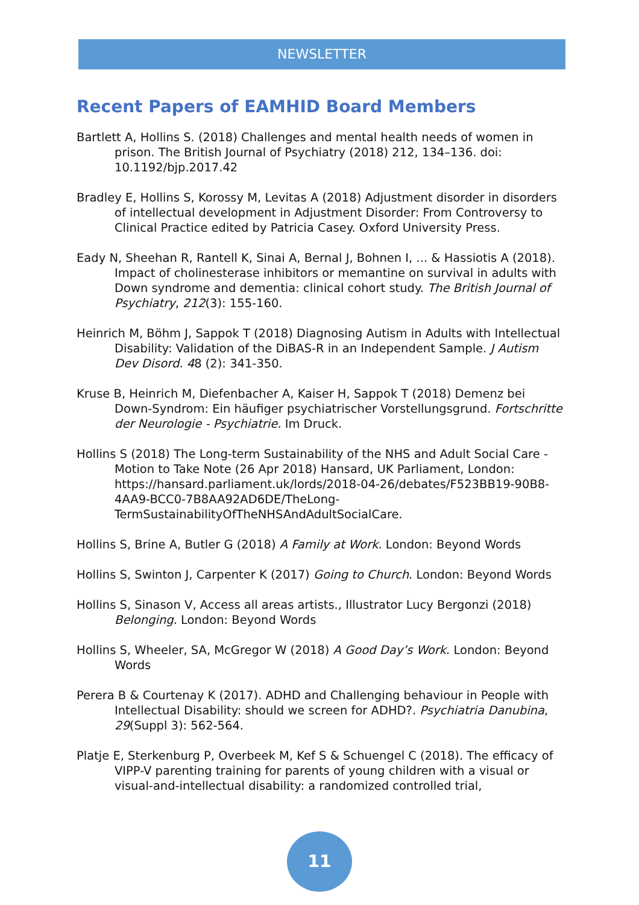NEWSLETTER
Recent Papers of EAMHID Board Members
Bartlett A, Hollins S. (2018) Challenges and mental health needs of women in prison. The British Journal of Psychiatry (2018) 212, 134–136. doi: 10.1192/bjp.2017.42
Bradley E, Hollins S, Korossy M, Levitas A (2018) Adjustment disorder in disorders of intellectual development in Adjustment Disorder: From Controversy to Clinical Practice edited by Patricia Casey. Oxford University Press.
Eady N, Sheehan R, Rantell K, Sinai A, Bernal J, Bohnen I, ... & Hassiotis A (2018). Impact of cholinesterase inhibitors or memantine on survival in adults with Down syndrome and dementia: clinical cohort study. The British Journal of Psychiatry, 212(3): 155-160.
Heinrich M, Böhm J, Sappok T (2018) Diagnosing Autism in Adults with Intellectual Disability: Validation of the DiBAS-R in an Independent Sample. J Autism Dev Disord. 48 (2): 341-350.
Kruse B, Heinrich M, Diefenbacher A, Kaiser H, Sappok T (2018) Demenz bei Down-Syndrom: Ein häufiger psychiatrischer Vorstellungsgrund. Fortschritte der Neurologie - Psychiatrie. Im Druck.
Hollins S (2018) The Long-term Sustainability of the NHS and Adult Social Care - Motion to Take Note (26 Apr 2018) Hansard, UK Parliament, London: https://hansard.parliament.uk/lords/2018-04-26/debates/F523BB19-90B8-4AA9-BCC0-7B8AA92AD6DE/TheLong-TermSustainabilityOfTheNHSAndAdultSocialCare.
Hollins S, Brine A, Butler G (2018) A Family at Work. London: Beyond Words
Hollins S, Swinton J, Carpenter K (2017) Going to Church. London: Beyond Words
Hollins S, Sinason V, Access all areas artists., Illustrator Lucy Bergonzi (2018) Belonging. London: Beyond Words
Hollins S, Wheeler, SA, McGregor W (2018) A Good Day’s Work. London: Beyond Words
Perera B & Courtenay K (2017). ADHD and Challenging behaviour in People with Intellectual Disability: should we screen for ADHD?. Psychiatria Danubina, 29(Suppl 3): 562-564.
Platje E, Sterkenburg P, Overbeek M, Kef S & Schuengel C (2018). The efficacy of VIPP-V parenting training for parents of young children with a visual or visual-and-intellectual disability: a randomized controlled trial,
11